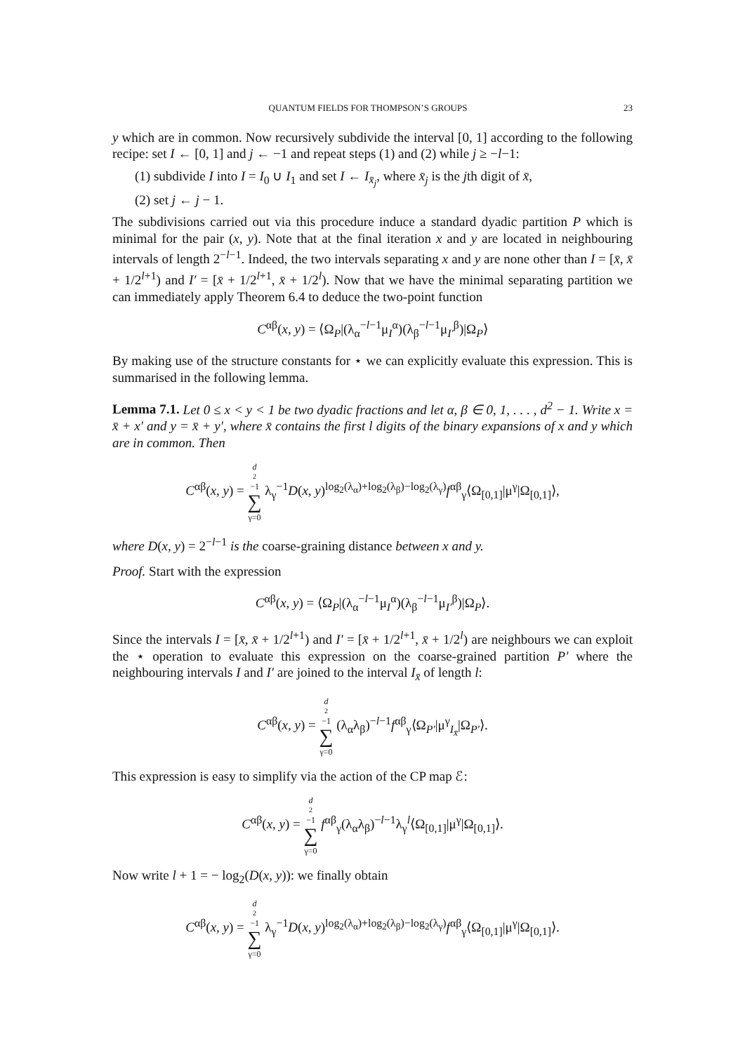QUANTUM FIELDS FOR THOMPSON’S GROUPS 23
y which are in common. Now recursively subdivide the interval [0, 1] according to the following recipe: set I ← [0, 1] and j ← −1 and repeat steps (1) and (2) while j ≥ −l−1:
(1) subdivide I into I = I<sub>0</sub> ∪ I<sub>1</sub> and set I ← I<sub>x̄<sub>j</sub></sub>, where x̄<sub>j</sub> is the jth digit of x̄,
(2) set j ← j − 1.
The subdivisions carried out via this procedure induce a standard dyadic partition P which is minimal for the pair (x, y). Note that at the final iteration x and y are located in neighbouring intervals of length 2<sup>−l−1</sup>. Indeed, the two intervals separating x and y are none other than I = [x̄, x̄ + 1/2<sup>l+1</sup>) and I′ = [x̄ + 1/2<sup>l+1</sup>, x̄ + 1/2<sup>l</sup>). Now that we have the minimal separating partition we can immediately apply Theorem 6.4 to deduce the two-point function
C<sup>αβ</sup>(x, y) = ⟨Ω<sub>P</sub>|(λ<sub>α</sub><sup>−l−1</sup>μ<sub>I</sub><sup>α</sup>)(λ<sub>β</sub><sup>−l−1</sup>μ<sub>I′</sub><sup>β</sup>)|Ω<sub>P</sub>⟩
By making use of the structure constants for ⋆ we can explicitly evaluate this expression. This is summarised in the following lemma.
Lemma 7.1. Let 0 ≤ x < y < 1 be two dyadic fractions and let α, β ∈ 0, 1, . . . , d<sup>2</sup> − 1. Write x = x̄ + x′ and y = x̄ + y′, where x̄ contains the first l digits of the binary expansions of x and y which are in common. Then
C<sup>αβ</sup>(x, y) = d<sup>2</sup>−1 ∑ γ=0 λ<sub>γ</sub><sup>−1</sup>D(x, y)<sup>log<sub>2</sub>(λ<sub>α</sub>)+log<sub>2</sub>(λ<sub>β</sub>)−log<sub>2</sub>(λ<sub>γ</sub>)</sup>f<sup>αβ</sup><sub>γ</sub>⟨Ω<sub>[0,1]</sub>|μ<sup>γ</sup>|Ω<sub>[0,1]</sub>⟩,
where D(x, y) = 2<sup>−l−1</sup> is the coarse-graining distance between x and y.
Proof. Start with the expression
C<sup>αβ</sup>(x, y) = ⟨Ω<sub>P</sub>|(λ<sub>α</sub><sup>−l−1</sup>μ<sub>I</sub><sup>α</sup>)(λ<sub>β</sub><sup>−l−1</sup>μ<sub>I′</sub><sup>β</sup>)|Ω<sub>P</sub>⟩.
Since the intervals I = [x̄, x̄ + 1/2<sup>l+1</sup>) and I′ = [x̄ + 1/2<sup>l+1</sup>, x̄ + 1/2<sup>l</sup>) are neighbours we can exploit the ⋆ operation to evaluate this expression on the coarse-grained partition P′ where the neighbouring intervals I and I′ are joined to the interval I<sub>x̄</sub> of length l:
C<sup>αβ</sup>(x, y) = d<sup>2</sup>−1 ∑ γ=0 (λ<sub>α</sub>λ<sub>β</sub>)<sup>−l−1</sup>f<sup>αβ</sup><sub>γ</sub>⟨Ω<sub>P′</sub>|μ<sup>γ</sup><sub>I<sub>x̄</sub></sub>|Ω<sub>P′</sub>⟩.
This expression is easy to simplify via the action of the CP map ℰ:
C<sup>αβ</sup>(x, y) = d<sup>2</sup>−1 ∑ γ=0 f<sup>αβ</sup><sub>γ</sub>(λ<sub>α</sub>λ<sub>β</sub>)<sup>−l−1</sup>λ<sub>γ</sub><sup>l</sup>⟨Ω<sub>[0,1]</sub>|μ<sup>γ</sup>|Ω<sub>[0,1]</sub>⟩.
Now write l + 1 = − log<sub>2</sub>(D(x, y)): we finally obtain
C<sup>αβ</sup>(x, y) = d<sup>2</sup>−1 ∑ γ=0 λ<sub>γ</sub><sup>−1</sup>D(x, y)<sup>log<sub>2</sub>(λ<sub>α</sub>)+log<sub>2</sub>(λ<sub>β</sub>)−log<sub>2</sub>(λ<sub>γ</sub>)</sup>f<sup>αβ</sup><sub>γ</sub>⟨Ω<sub>[0,1]</sub>|μ<sup>γ</sup>|Ω<sub>[0,1]</sub>⟩.